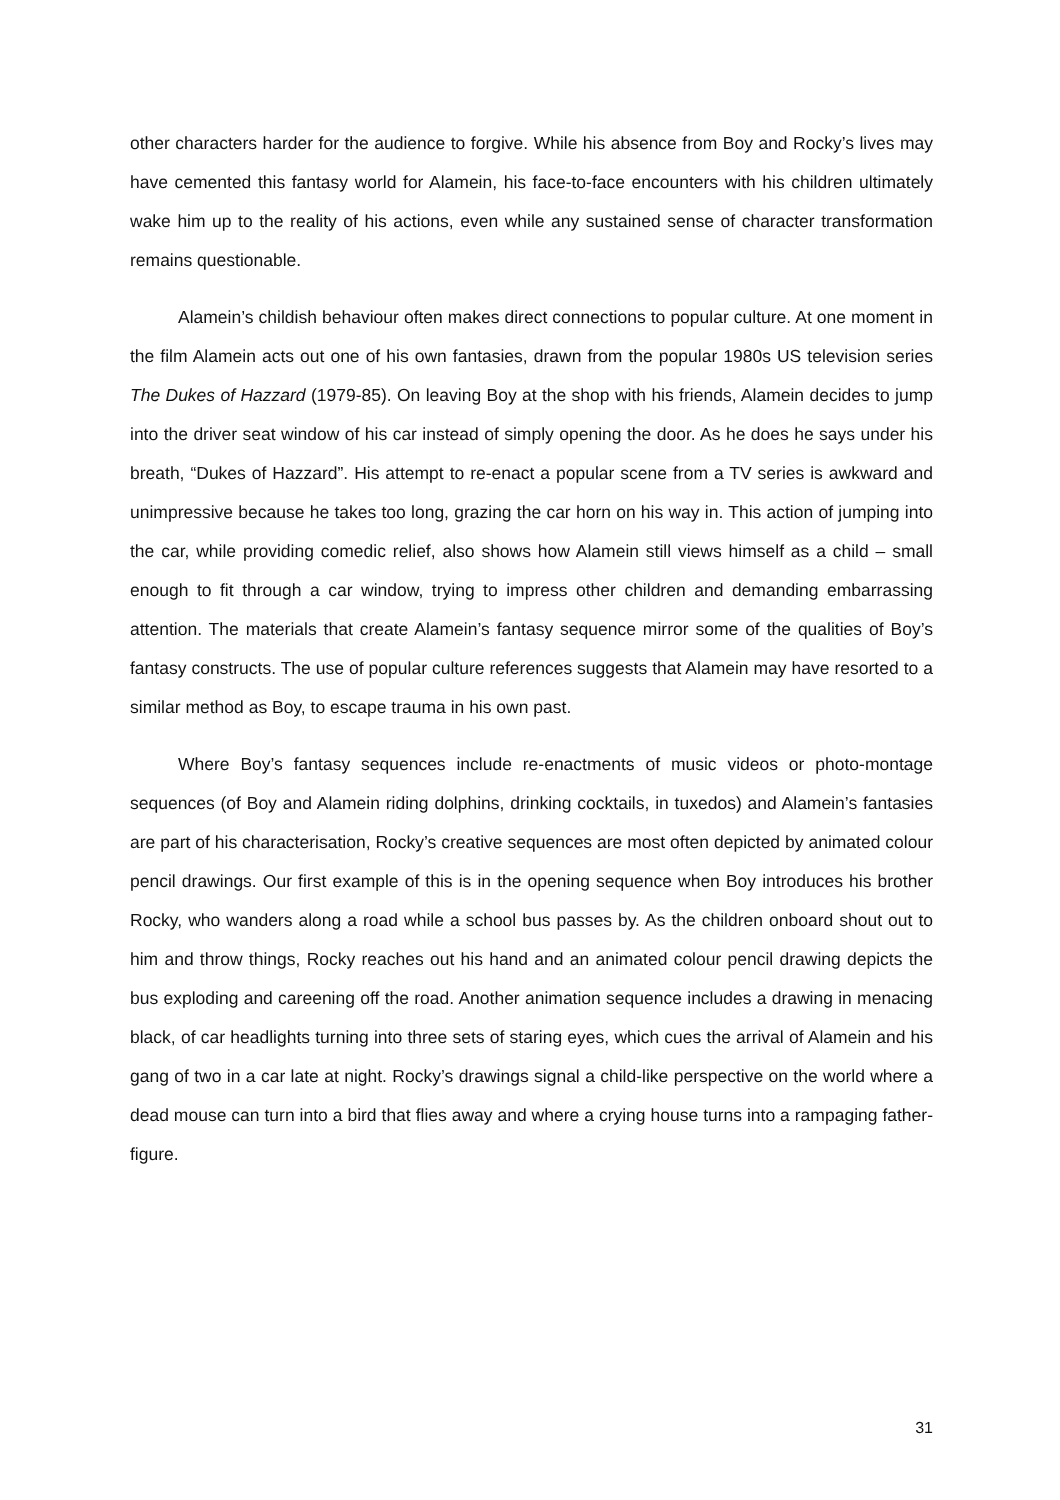other characters harder for the audience to forgive. While his absence from Boy and Rocky’s lives may have cemented this fantasy world for Alamein, his face-to-face encounters with his children ultimately wake him up to the reality of his actions, even while any sustained sense of character transformation remains questionable.
Alamein’s childish behaviour often makes direct connections to popular culture. At one moment in the film Alamein acts out one of his own fantasies, drawn from the popular 1980s US television series The Dukes of Hazzard (1979-85). On leaving Boy at the shop with his friends, Alamein decides to jump into the driver seat window of his car instead of simply opening the door. As he does he says under his breath, “Dukes of Hazzard”. His attempt to re-enact a popular scene from a TV series is awkward and unimpressive because he takes too long, grazing the car horn on his way in. This action of jumping into the car, while providing comedic relief, also shows how Alamein still views himself as a child – small enough to fit through a car window, trying to impress other children and demanding embarrassing attention. The materials that create Alamein’s fantasy sequence mirror some of the qualities of Boy’s fantasy constructs. The use of popular culture references suggests that Alamein may have resorted to a similar method as Boy, to escape trauma in his own past.
Where Boy’s fantasy sequences include re-enactments of music videos or photo-montage sequences (of Boy and Alamein riding dolphins, drinking cocktails, in tuxedos) and Alamein’s fantasies are part of his characterisation, Rocky’s creative sequences are most often depicted by animated colour pencil drawings. Our first example of this is in the opening sequence when Boy introduces his brother Rocky, who wanders along a road while a school bus passes by. As the children onboard shout out to him and throw things, Rocky reaches out his hand and an animated colour pencil drawing depicts the bus exploding and careening off the road. Another animation sequence includes a drawing in menacing black, of car headlights turning into three sets of staring eyes, which cues the arrival of Alamein and his gang of two in a car late at night. Rocky’s drawings signal a child-like perspective on the world where a dead mouse can turn into a bird that flies away and where a crying house turns into a rampaging father-figure.
31